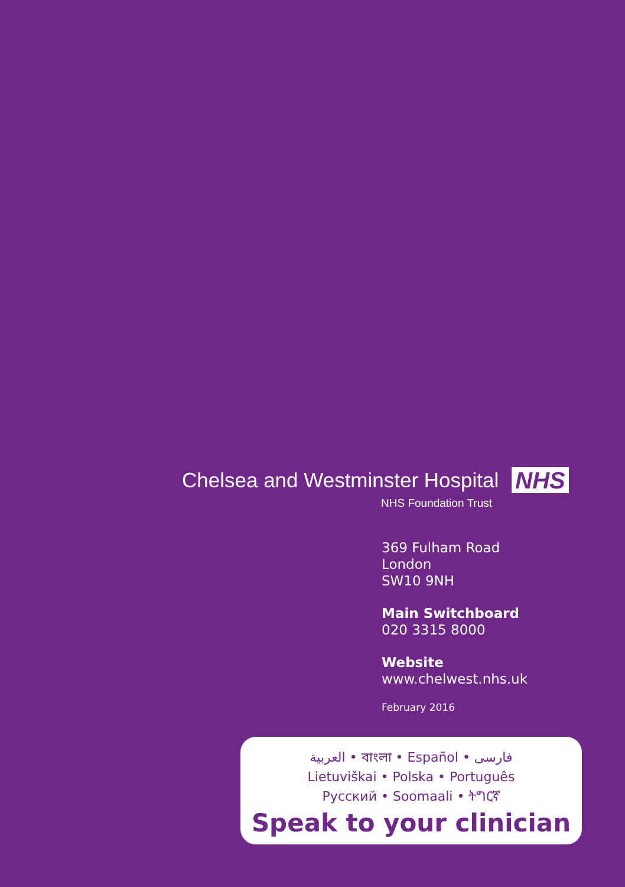Chelsea and Westminster Hospital NHS
NHS Foundation Trust
369 Fulham Road
London
SW10 9NH
Main Switchboard
020 3315 8000
Website
www.chelwest.nhs.uk
February 2016
العربية • বাংলা • Español • فارسی
Lietuviškai • Polska • Português
Русский • Soomaali • ትግርኛ
Speak to your clinician